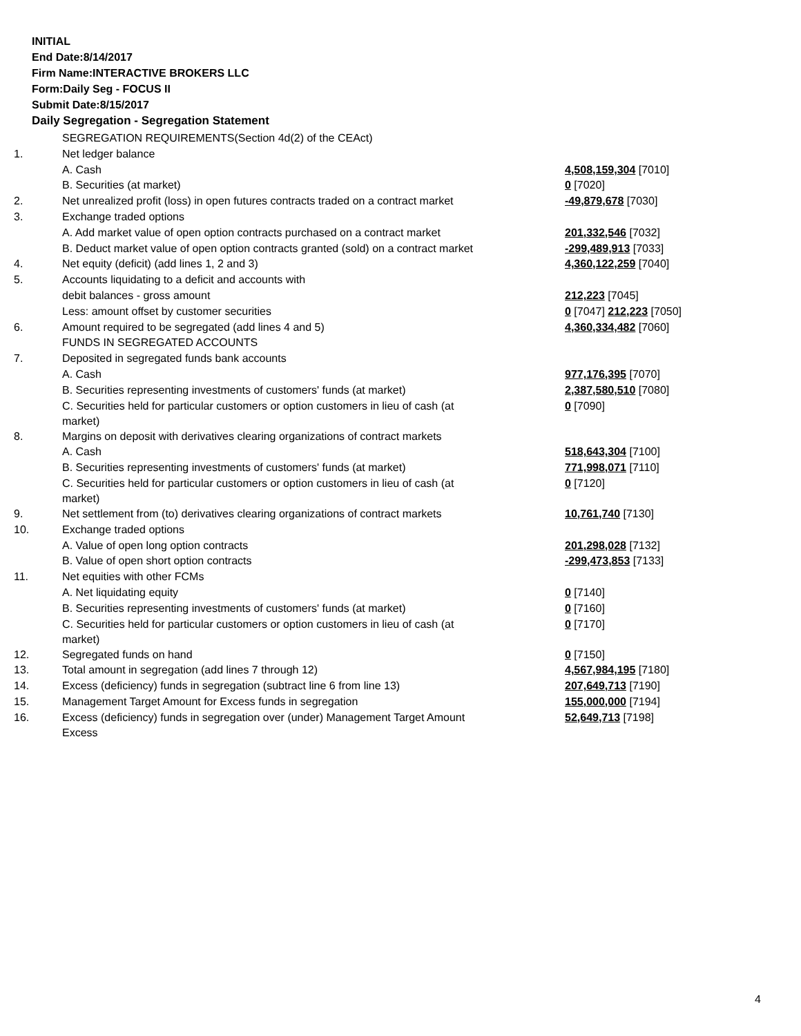INITIAL
End Date:8/14/2017
Firm Name:INTERACTIVE BROKERS LLC
Form:Daily Seg - FOCUS II
Submit Date:8/15/2017
Daily Segregation - Segregation Statement
| | SEGREGATION REQUIREMENTS(Section 4d(2) of the CEAct) | |
| 1. | Net ledger balance | |
| | A. Cash | 4,508,159,304 [7010] |
| | B. Securities (at market) | 0 [7020] |
| 2. | Net unrealized profit (loss) in open futures contracts traded on a contract market | -49,879,678 [7030] |
| 3. | Exchange traded options | |
| | A. Add market value of open option contracts purchased on a contract market | 201,332,546 [7032] |
| | B. Deduct market value of open option contracts granted (sold) on a contract market | -299,489,913 [7033] |
| 4. | Net equity (deficit) (add lines 1, 2 and 3) | 4,360,122,259 [7040] |
| 5. | Accounts liquidating to a deficit and accounts with | |
| | debit balances - gross amount | 212,223 [7045] |
| | Less: amount offset by customer securities | 0 [7047] 212,223 [7050] |
| 6. | Amount required to be segregated (add lines 4 and 5) | 4,360,334,482 [7060] |
| | FUNDS IN SEGREGATED ACCOUNTS | |
| 7. | Deposited in segregated funds bank accounts | |
| | A. Cash | 977,176,395 [7070] |
| | B. Securities representing investments of customers' funds (at market) | 2,387,580,510 [7080] |
| | C. Securities held for particular customers or option customers in lieu of cash (at market) | 0 [7090] |
| 8. | Margins on deposit with derivatives clearing organizations of contract markets | |
| | A. Cash | 518,643,304 [7100] |
| | B. Securities representing investments of customers' funds (at market) | 771,998,071 [7110] |
| | C. Securities held for particular customers or option customers in lieu of cash (at market) | 0 [7120] |
| 9. | Net settlement from (to) derivatives clearing organizations of contract markets | 10,761,740 [7130] |
| 10. | Exchange traded options | |
| | A. Value of open long option contracts | 201,298,028 [7132] |
| | B. Value of open short option contracts | -299,473,853 [7133] |
| 11. | Net equities with other FCMs | |
| | A. Net liquidating equity | 0 [7140] |
| | B. Securities representing investments of customers' funds (at market) | 0 [7160] |
| | C. Securities held for particular customers or option customers in lieu of cash (at market) | 0 [7170] |
| 12. | Segregated funds on hand | 0 [7150] |
| 13. | Total amount in segregation (add lines 7 through 12) | 4,567,984,195 [7180] |
| 14. | Excess (deficiency) funds in segregation (subtract line 6 from line 13) | 207,649,713 [7190] |
| 15. | Management Target Amount for Excess funds in segregation | 155,000,000 [7194] |
| 16. | Excess (deficiency) funds in segregation over (under) Management Target Amount Excess | 52,649,713 [7198] |
4